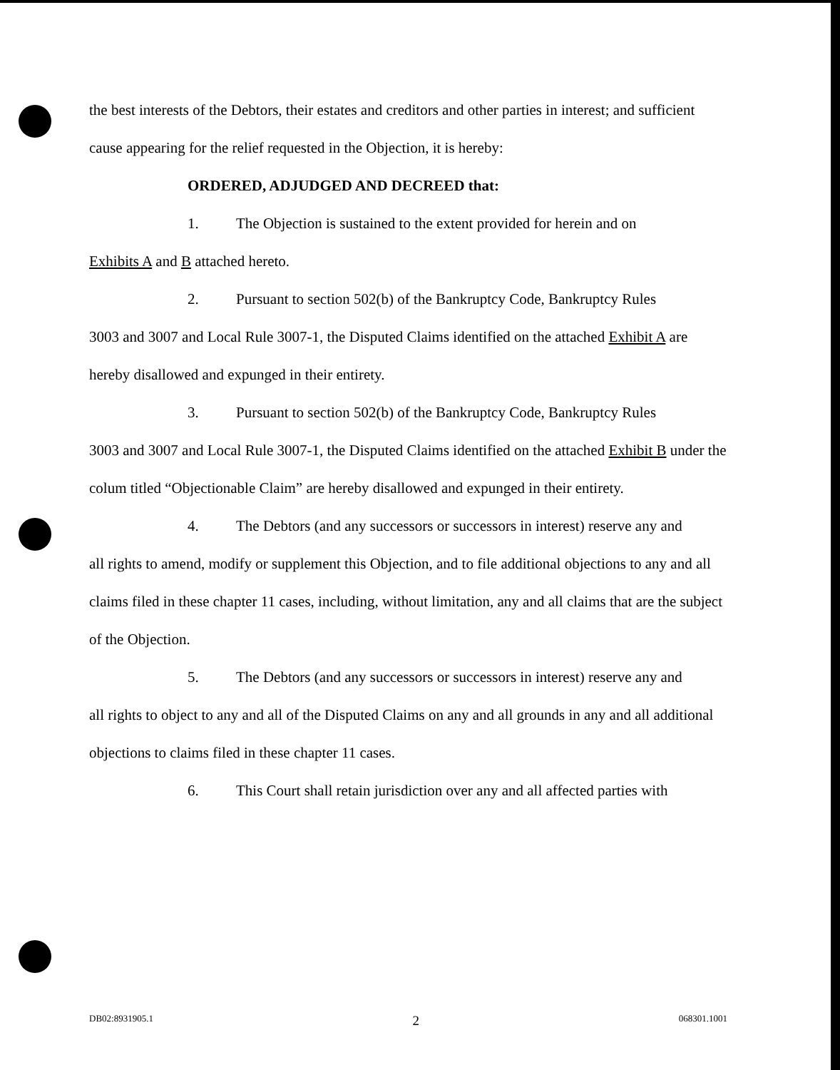the best interests of the Debtors, their estates and creditors and other parties in interest; and sufficient cause appearing for the relief requested in the Objection, it is hereby:
ORDERED, ADJUDGED AND DECREED that:
1. The Objection is sustained to the extent provided for herein and on
Exhibits A and B attached hereto.
2. Pursuant to section 502(b) of the Bankruptcy Code, Bankruptcy Rules
3003 and 3007 and Local Rule 3007-1, the Disputed Claims identified on the attached Exhibit A are hereby disallowed and expunged in their entirety.
3. Pursuant to section 502(b) of the Bankruptcy Code, Bankruptcy Rules
3003 and 3007 and Local Rule 3007-1, the Disputed Claims identified on the attached Exhibit B under the colum titled “Objectionable Claim” are hereby disallowed and expunged in their entirety.
4. The Debtors (and any successors or successors in interest) reserve any and
all rights to amend, modify or supplement this Objection, and to file additional objections to any and all claims filed in these chapter 11 cases, including, without limitation, any and all claims that are the subject of the Objection.
5. The Debtors (and any successors or successors in interest) reserve any and
all rights to object to any and all of the Disputed Claims on any and all grounds in any and all additional objections to claims filed in these chapter 11 cases.
6. This Court shall retain jurisdiction over any and all affected parties with
DB02:8931905.1 2 068301.1001